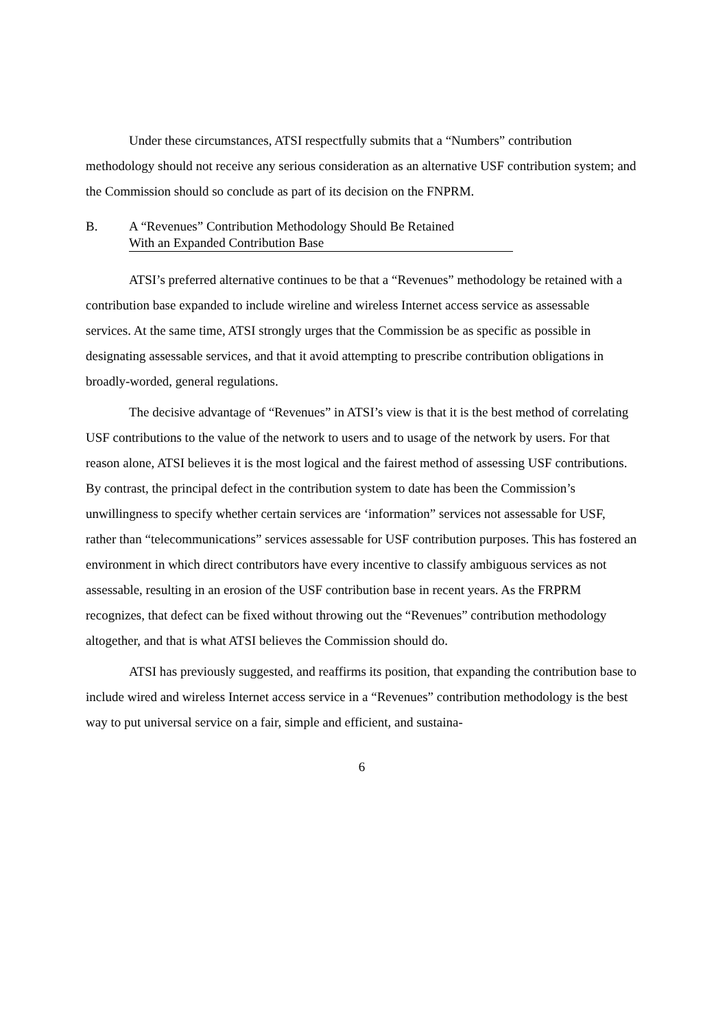Under these circumstances, ATSI respectfully submits that a “Numbers” contribution methodology should not receive any serious consideration as an alternative USF contribution system; and the Commission should so conclude as part of its decision on the FNPRM.
B. A “Revenues” Contribution Methodology Should Be Retained
With an Expanded Contribution Base
ATSI’s preferred alternative continues to be that a “Revenues” methodology be retained with a contribution base expanded to include wireline and wireless Internet access service as assessable services. At the same time, ATSI strongly urges that the Commission be as specific as possible in designating assessable services, and that it avoid attempting to prescribe contribution obligations in broadly-worded, general regulations.
The decisive advantage of “Revenues” in ATSI’s view is that it is the best method of correlating USF contributions to the value of the network to users and to usage of the network by users. For that reason alone, ATSI believes it is the most logical and the fairest method of assessing USF contributions. By contrast, the principal defect in the contribution system to date has been the Commission’s unwillingness to specify whether certain services are ‘information” services not assessable for USF, rather than “telecommunications” services assessable for USF contribution purposes. This has fostered an environment in which direct contributors have every incentive to classify ambiguous services as not assessable, resulting in an erosion of the USF contribution base in recent years. As the FRPRM recognizes, that defect can be fixed without throwing out the “Revenues” contribution methodology altogether, and that is what ATSI believes the Commission should do.
ATSI has previously suggested, and reaffirms its position, that expanding the contribution base to include wired and wireless Internet access service in a “Revenues” contribution methodology is the best way to put universal service on a fair, simple and efficient, and sustaina-
6